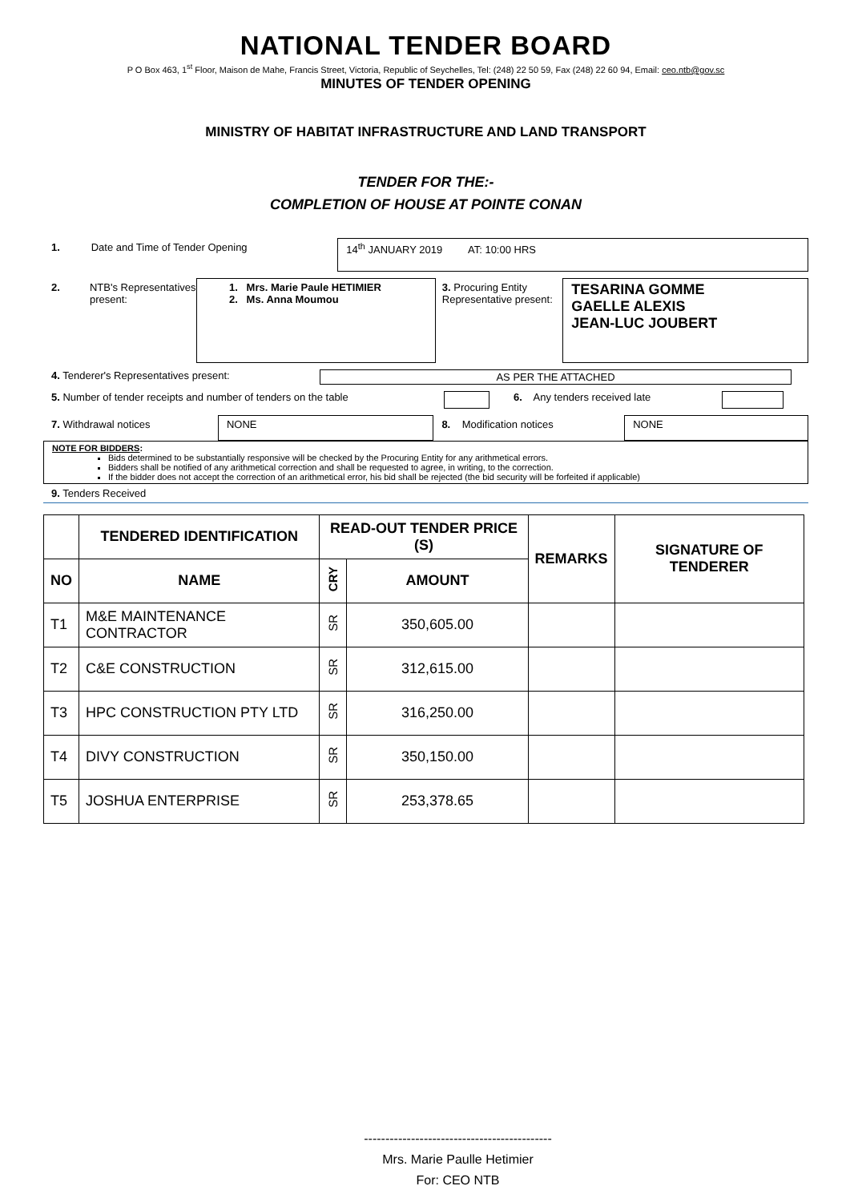NATIONAL TENDER BOARD
P O Box 463, 1<sup>st</sup> Floor, Maison de Mahe, Francis Street, Victoria, Republic of Seychelles, Tel: (248) 22 50 59, Fax (248) 22 60 94, Email: ceo.ntb@gov.sc
MINUTES OF TENDER OPENING
MINISTRY OF HABITAT INFRASTRUCTURE AND LAND TRANSPORT
TENDER FOR THE:-
COMPLETION OF HOUSE AT POINTE CONAN
1. Date and Time of Tender Opening
14<sup>th</sup> JANUARY 2019 AT: 10:00 HRS
2. NTB's Representatives present:
1. Mrs. Marie Paule HETIMIER
2. Ms. Anna Moumou
3. Procuring Entity Representative present:
TESARINA GOMME
GAELLE ALEXIS
JEAN-LUC JOUBERT
4. Tenderer's Representatives present: AS PER THE ATTACHED
5. Number of tender receipts and number of tenders on the table
6. Any tenders received late
7. Withdrawal notices
NONE
8. Modification notices
NONE
NOTE FOR BIDDERS:
Bids determined to be substantially responsive will be checked by the Procuring Entity for any arithmetical errors.
Bidders shall be notified of any arithmetical correction and shall be requested to agree, in writing, to the correction.
If the bidder does not accept the correction of an arithmetical error, his bid shall be rejected (the bid security will be forfeited if applicable)
9. Tenders Received
| | TENDERED IDENTIFICATION | READ-OUT TENDER PRICE (S) | | REMARKS | SIGNATURE OF TENDERER |
| --- | --- | --- | --- | --- | --- |
| NO | NAME | CRY | AMOUNT | | |
| T1 | M&E MAINTENANCE CONTRACTOR | SR | 350,605.00 | | |
| T2 | C&E CONSTRUCTION | SR | 312,615.00 | | |
| T3 | HPC CONSTRUCTION PTY LTD | SR | 316,250.00 | | |
| T4 | DIVY CONSTRUCTION | SR | 350,150.00 | | |
| T5 | JOSHUA ENTERPRISE | SR | 253,378.65 | | |
--------------------------------------------
Mrs. Marie Paulle Hetimier
For: CEO NTB